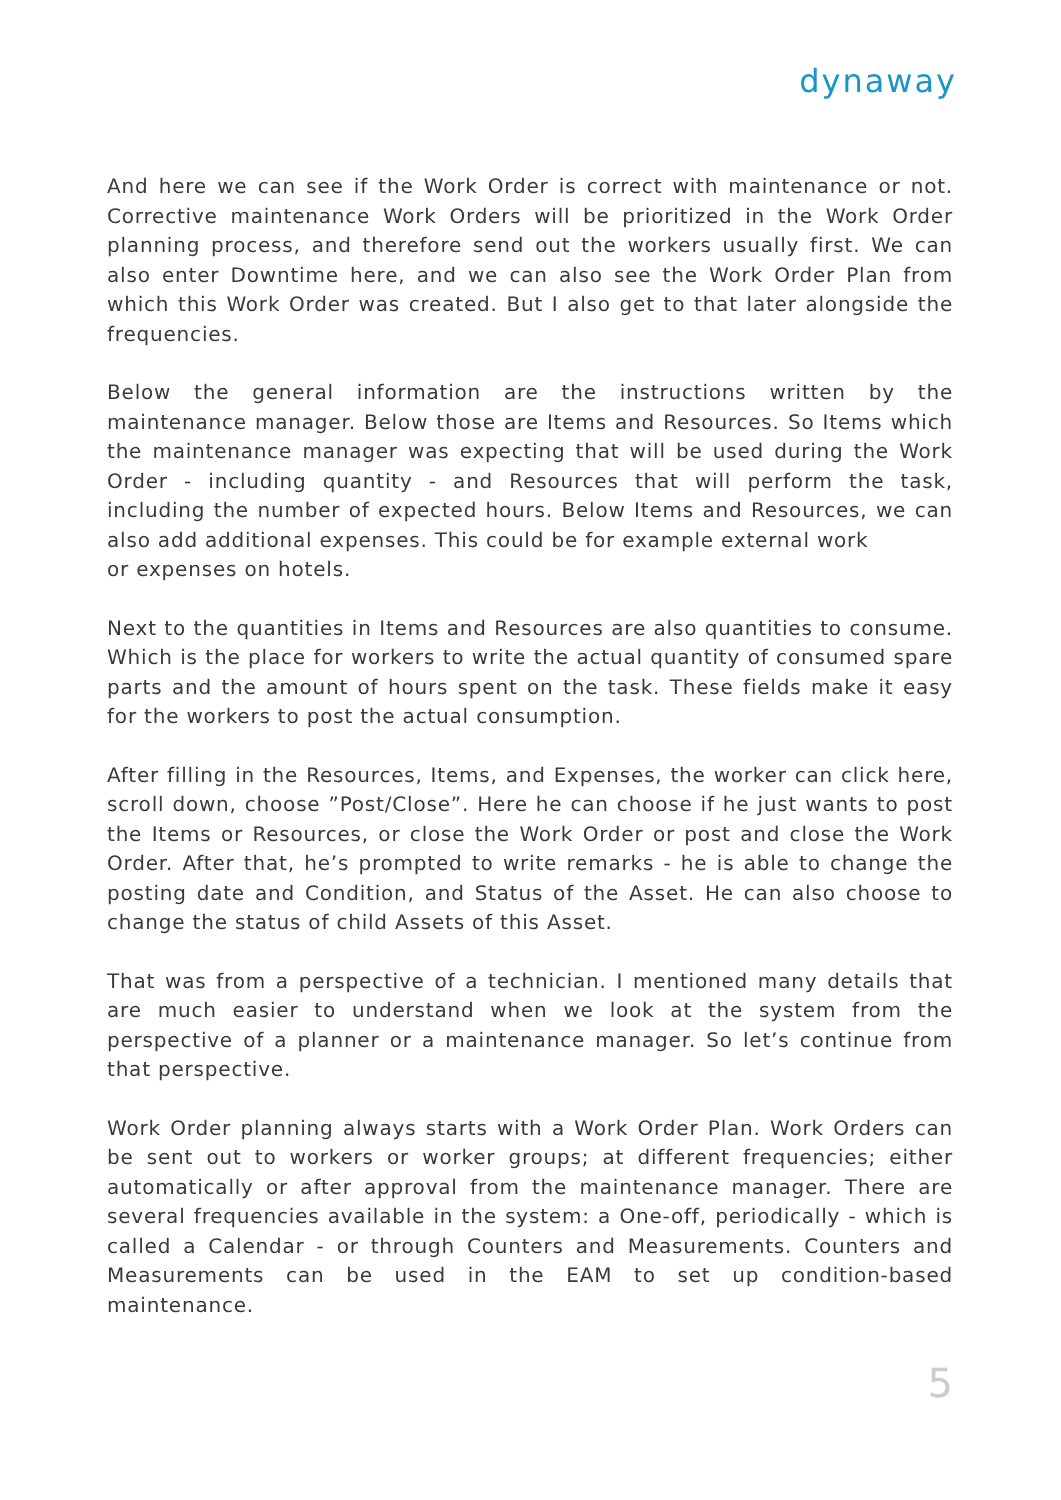dynaway
And here we can see if the Work Order is correct with maintenance or not. Corrective maintenance Work Orders will be prioritized in the Work Order planning process, and therefore send out the workers usually first. We can also enter Downtime here, and we can also see the Work Order Plan from which this Work Order was created. But I also get to that later alongside the frequencies.
Below the general information are the instructions written by the maintenance manager. Below those are Items and Resources. So Items which the maintenance manager was expecting that will be used during the Work Order - including quantity - and Resources that will perform the task, including the number of expected hours. Below Items and Resources, we can also add additional expenses. This could be for example external work
or expenses on hotels.
Next to the quantities in Items and Resources are also quantities to consume. Which is the place for workers to write the actual quantity of consumed spare parts and the amount of hours spent on the task. These fields make it easy for the workers to post the actual consumption.
After filling in the Resources, Items, and Expenses, the worker can click here, scroll down, choose ”Post/Close”. Here he can choose if he just wants to post the Items or Resources, or close the Work Order or post and close the Work Order. After that, he’s prompted to write remarks - he is able to change the posting date and Condition, and Status of the Asset. He can also choose to change the status of child Assets of this Asset.
That was from a perspective of a technician. I mentioned many details that are much easier to understand when we look at the system from the perspective of a planner or a maintenance manager. So let’s continue from that perspective.
Work Order planning always starts with a Work Order Plan. Work Orders can be sent out to workers or worker groups; at different frequencies; either automatically or after approval from the maintenance manager. There are several frequencies available in the system: a One-off, periodically - which is called a Calendar - or through Counters and Measurements. Counters and Measurements can be used in the EAM to set up condition-based maintenance.
5